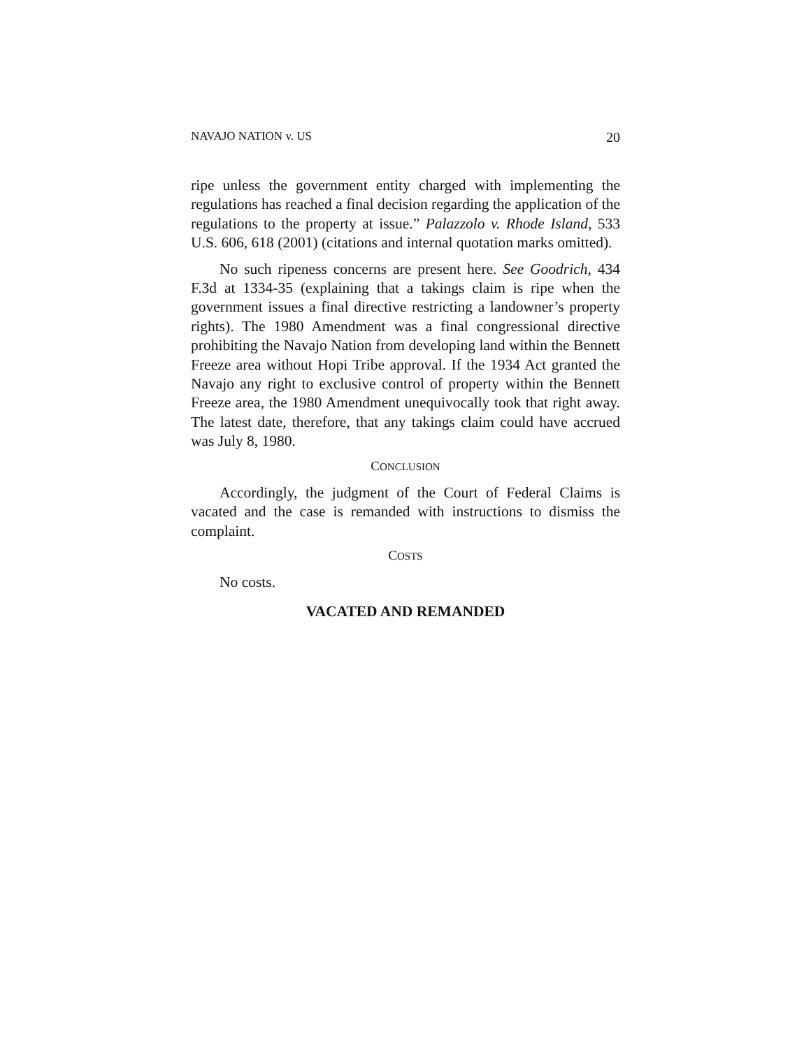NAVAJO NATION v. US 20
ripe unless the government entity charged with implementing the regulations has reached a final decision regarding the application of the regulations to the property at issue.” Palazzolo v. Rhode Island, 533 U.S. 606, 618 (2001) (citations and internal quotation marks omitted).
No such ripeness concerns are present here. See Goodrich, 434 F.3d at 1334-35 (explaining that a takings claim is ripe when the government issues a final directive restricting a landowner’s property rights). The 1980 Amendment was a final congressional directive prohibiting the Navajo Nation from developing land within the Bennett Freeze area without Hopi Tribe approval. If the 1934 Act granted the Navajo any right to exclusive control of property within the Bennett Freeze area, the 1980 Amendment unequivocally took that right away. The latest date, therefore, that any takings claim could have accrued was July 8, 1980.
CONCLUSION
Accordingly, the judgment of the Court of Federal Claims is vacated and the case is remanded with instructions to dismiss the complaint.
COSTS
No costs.
VACATED AND REMANDED